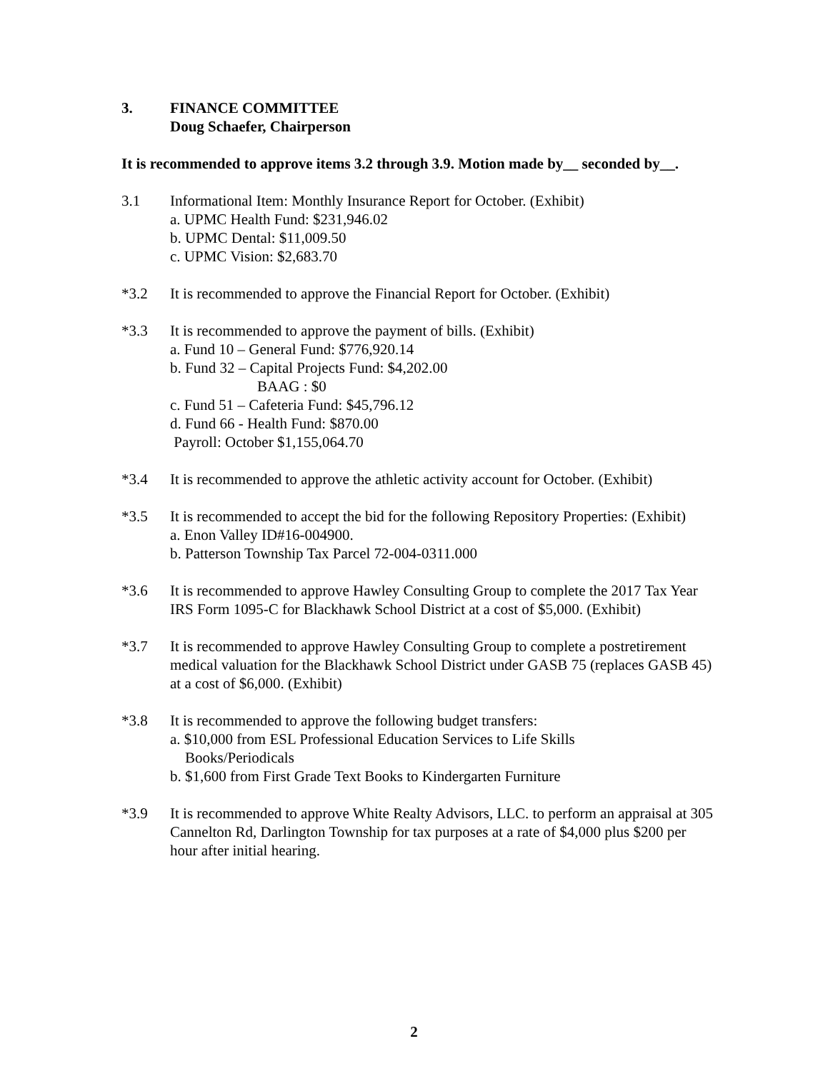3. FINANCE COMMITTEE
Doug Schaefer, Chairperson
It is recommended to approve items 3.2 through 3.9. Motion made by__ seconded by__.
3.1 Informational Item: Monthly Insurance Report for October. (Exhibit)
a. UPMC Health Fund: $231,946.02
b. UPMC Dental: $11,009.50
c. UPMC Vision: $2,683.70
*3.2 It is recommended to approve the Financial Report for October. (Exhibit)
*3.3 It is recommended to approve the payment of bills. (Exhibit)
a. Fund 10 – General Fund: $776,920.14
b. Fund 32 – Capital Projects Fund: $4,202.00
BAAG : $0
c. Fund 51 – Cafeteria Fund: $45,796.12
d. Fund 66 - Health Fund: $870.00
Payroll: October $1,155,064.70
*3.4 It is recommended to approve the athletic activity account for October. (Exhibit)
*3.5 It is recommended to accept the bid for the following Repository Properties: (Exhibit)
a. Enon Valley ID#16-004900.
b. Patterson Township Tax Parcel 72-004-0311.000
*3.6 It is recommended to approve Hawley Consulting Group to complete the 2017 Tax Year IRS Form 1095-C for Blackhawk School District at a cost of $5,000. (Exhibit)
*3.7 It is recommended to approve Hawley Consulting Group to complete a postretirement medical valuation for the Blackhawk School District under GASB 75 (replaces GASB 45) at a cost of $6,000. (Exhibit)
*3.8 It is recommended to approve the following budget transfers:
a. $10,000 from ESL Professional Education Services to Life Skills
Books/Periodicals
b. $1,600 from First Grade Text Books to Kindergarten Furniture
*3.9 It is recommended to approve White Realty Advisors, LLC. to perform an appraisal at 305 Cannelton Rd, Darlington Township for tax purposes at a rate of $4,000 plus $200 per hour after initial hearing.
2